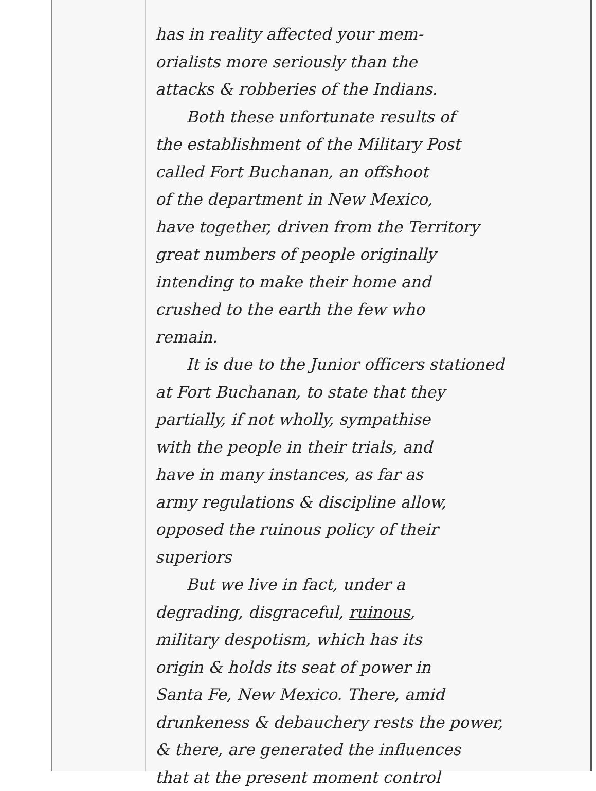has in reality affected your mem-
orialists more seriously than the
attacks & robberies of the Indians.
Both these unfortunate results of
the establishment of the Military Post
called Fort Buchanan, an offshoot
of the department in New Mexico,
have together, driven from the Territory
great numbers of people originally
intending to make their home and
crushed to the earth the few who
remain.
It is due to the Junior officers stationed
at Fort Buchanan, to state that they
partially, if not wholly, sympathise
with the people in their trials, and
have in many instances, as far as
army regulations & discipline allow,
opposed the ruinous policy of their
superiors
But we live in fact, under a
degrading, disgraceful, ruinous,
military despotism, which has its
origin & holds its seat of power in
Santa Fe, New Mexico. There, amid
drunkeness & debauchery rests the power,
& there, are generated the influences
that at the present moment control